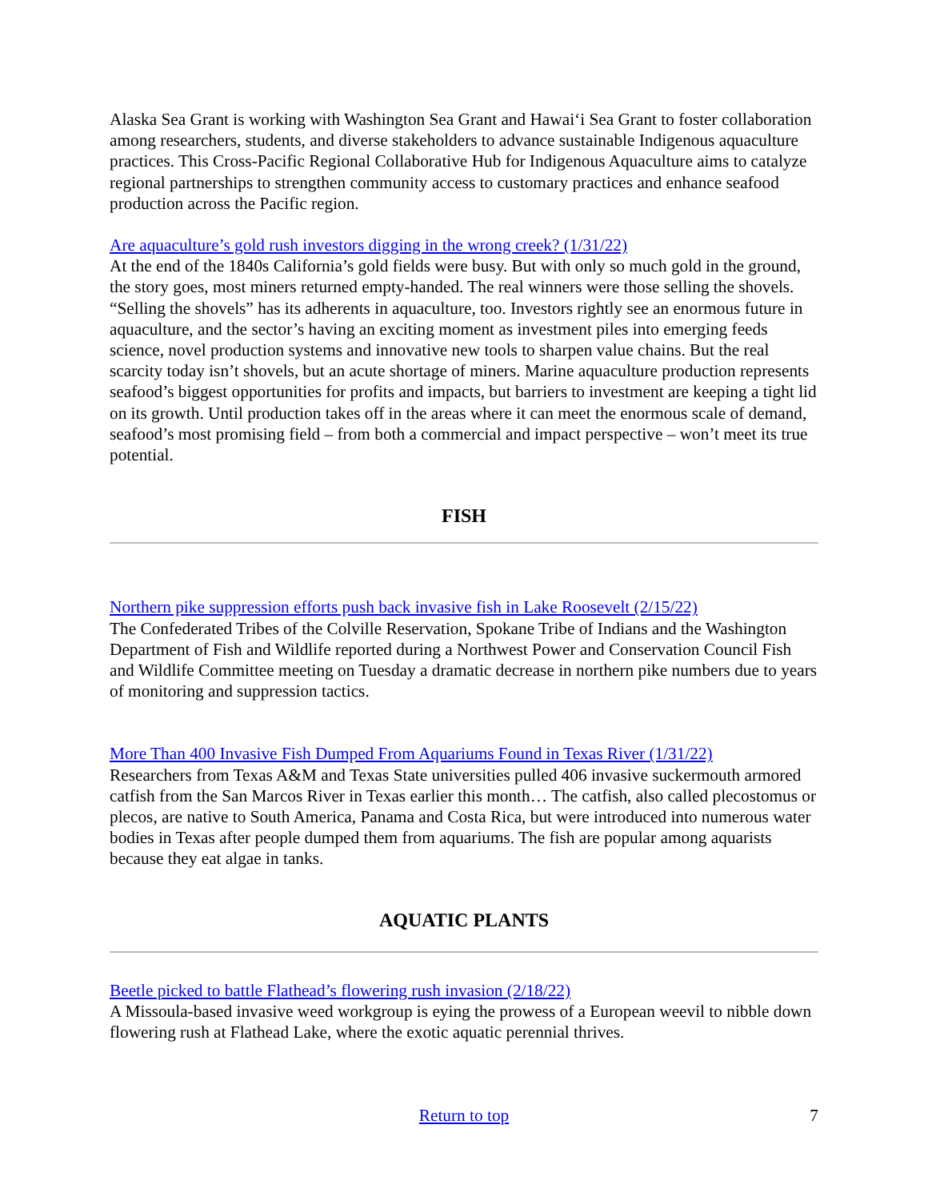Alaska Sea Grant is working with Washington Sea Grant and Hawai‘i Sea Grant to foster collaboration among researchers, students, and diverse stakeholders to advance sustainable Indigenous aquaculture practices. This Cross-Pacific Regional Collaborative Hub for Indigenous Aquaculture aims to catalyze regional partnerships to strengthen community access to customary practices and enhance seafood production across the Pacific region.
Are aquaculture’s gold rush investors digging in the wrong creek? (1/31/22)
At the end of the 1840s California’s gold fields were busy. But with only so much gold in the ground, the story goes, most miners returned empty-handed. The real winners were those selling the shovels. “Selling the shovels” has its adherents in aquaculture, too. Investors rightly see an enormous future in aquaculture, and the sector’s having an exciting moment as investment piles into emerging feeds science, novel production systems and innovative new tools to sharpen value chains. But the real scarcity today isn’t shovels, but an acute shortage of miners. Marine aquaculture production represents seafood’s biggest opportunities for profits and impacts, but barriers to investment are keeping a tight lid on its growth. Until production takes off in the areas where it can meet the enormous scale of demand, seafood’s most promising field – from both a commercial and impact perspective – won’t meet its true potential.
FISH
Northern pike suppression efforts push back invasive fish in Lake Roosevelt (2/15/22)
The Confederated Tribes of the Colville Reservation, Spokane Tribe of Indians and the Washington Department of Fish and Wildlife reported during a Northwest Power and Conservation Council Fish and Wildlife Committee meeting on Tuesday a dramatic decrease in northern pike numbers due to years of monitoring and suppression tactics.
More Than 400 Invasive Fish Dumped From Aquariums Found in Texas River (1/31/22)
Researchers from Texas A&M and Texas State universities pulled 406 invasive suckermouth armored catfish from the San Marcos River in Texas earlier this month… The catfish, also called plecostomus or plecos, are native to South America, Panama and Costa Rica, but were introduced into numerous water bodies in Texas after people dumped them from aquariums. The fish are popular among aquarists because they eat algae in tanks.
AQUATIC PLANTS
Beetle picked to battle Flathead’s flowering rush invasion (2/18/22)
A Missoula-based invasive weed workgroup is eying the prowess of a European weevil to nibble down flowering rush at Flathead Lake, where the exotic aquatic perennial thrives.
Return to top 7